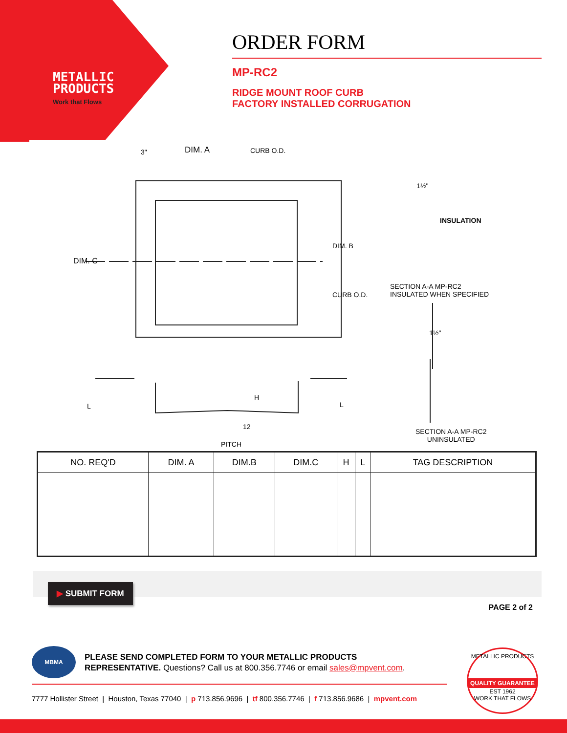METALLIC
PRODUCTS
Work that Flows
ORDER FORM
MP-RC2
RIDGE MOUNT ROOF CURB
FACTORY INSTALLED CORRUGATION
DIM. A CURB O.D. 3"
DIM. C
DIM. B
CURB O.D.
1½"
INSULATION
SECTION A-A MP-RC2
INSULATED WHEN SPECIFIED
1½"
SECTION A-A MP-RC2
UNINSULATED
L
H
L
12
PITCH
| NO. REQ'D | DIM. A | DIM.B | DIM.C | H | L | TAG DESCRIPTION |
| --- | --- | --- | --- | --- | --- | --- |
▶ SUBMIT FORM
PAGE 2 of 2
MBMA
PLEASE SEND COMPLETED FORM TO YOUR METALLIC PRODUCTS
REPRESENTATIVE. Questions? Call us at 800.356.7746 or email sales@mpvent.com.
7777 Hollister Street | Houston, Texas 77040 | p 713.856.9696 | tf 800.356.7746 | f 713.856.9686 | mpvent.com
METALLIC PRODUCTS
QUALITY GUARANTEE
EST 1962
WORK THAT FLOWS